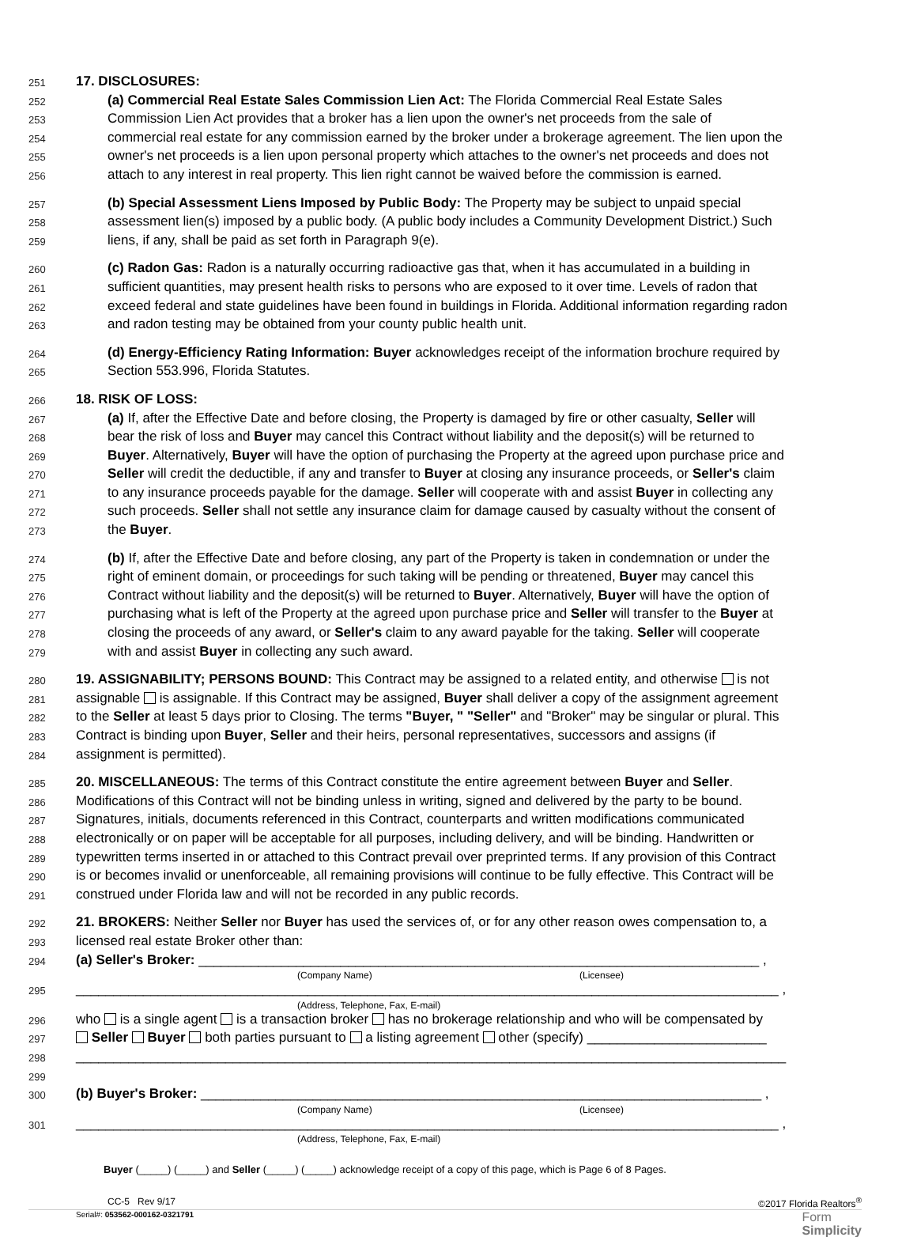251
17. DISCLOSURES:
252
(a) Commercial Real Estate Sales Commission Lien Act: The Florida Commercial Real Estate Sales
253
Commission Lien Act provides that a broker has a lien upon the owner's net proceeds from the sale of
254
commercial real estate for any commission earned by the broker under a brokerage agreement. The lien upon the
255
owner's net proceeds is a lien upon personal property which attaches to the owner's net proceeds and does not
256
attach to any interest in real property. This lien right cannot be waived before the commission is earned.
257
(b) Special Assessment Liens Imposed by Public Body: The Property may be subject to unpaid special
258
assessment lien(s) imposed by a public body. (A public body includes a Community Development District.) Such
259
liens, if any, shall be paid as set forth in Paragraph 9(e).
260
(c) Radon Gas: Radon is a naturally occurring radioactive gas that, when it has accumulated in a building in
261
sufficient quantities, may present health risks to persons who are exposed to it over time. Levels of radon that
262
exceed federal and state guidelines have been found in buildings in Florida. Additional information regarding radon
263
and radon testing may be obtained from your county public health unit.
264
(d) Energy-Efficiency Rating Information: Buyer acknowledges receipt of the information brochure required by
265
Section 553.996, Florida Statutes.
266
18. RISK OF LOSS:
267
(a) If, after the Effective Date and before closing, the Property is damaged by fire or other casualty, Seller will
268
bear the risk of loss and Buyer may cancel this Contract without liability and the deposit(s) will be returned to
269
Buyer. Alternatively, Buyer will have the option of purchasing the Property at the agreed upon purchase price and
270
Seller will credit the deductible, if any and transfer to Buyer at closing any insurance proceeds, or Seller's claim
271
to any insurance proceeds payable for the damage. Seller will cooperate with and assist Buyer in collecting any
272
such proceeds. Seller shall not settle any insurance claim for damage caused by casualty without the consent of
273
the Buyer.
274
(b) If, after the Effective Date and before closing, any part of the Property is taken in condemnation or under the
275
right of eminent domain, or proceedings for such taking will be pending or threatened, Buyer may cancel this
276
Contract without liability and the deposit(s) will be returned to Buyer. Alternatively, Buyer will have the option of
277
purchasing what is left of the Property at the agreed upon purchase price and Seller will transfer to the Buyer at
278
closing the proceeds of any award, or Seller's claim to any award payable for the taking. Seller will cooperate
279
with and assist Buyer in collecting any such award.
280
19. ASSIGNABILITY; PERSONS BOUND: This Contract may be assigned to a related entity, and otherwise is not
281
assignable is assignable. If this Contract may be assigned, Buyer shall deliver a copy of the assignment agreement
282
to the Seller at least 5 days prior to Closing. The terms "Buyer, " "Seller" and "Broker" may be singular or plural. This
283
Contract is binding upon Buyer, Seller and their heirs, personal representatives, successors and assigns (if
284
assignment is permitted).
285
20. MISCELLANEOUS: The terms of this Contract constitute the entire agreement between Buyer and Seller.
286
Modifications of this Contract will not be binding unless in writing, signed and delivered by the party to be bound.
287
Signatures, initials, documents referenced in this Contract, counterparts and written modifications communicated
288
electronically or on paper will be acceptable for all purposes, including delivery, and will be binding. Handwritten or
289
typewritten terms inserted in or attached to this Contract prevail over preprinted terms. If any provision of this Contract
290
is or becomes invalid or unenforceable, all remaining provisions will continue to be fully effective. This Contract will be
291
construed under Florida law and will not be recorded in any public records.
292
21. BROKERS: Neither Seller nor Buyer has used the services of, or for any other reason owes compensation to, a
293
licensed real estate Broker other than:
294
(a) Seller's Broker: ___________________________________________________________________________ ,
(Company Name) (Licensee)
295
______________________________________________________________________________________________ ,
(Address, Telephone, Fax, E-mail)
296
who is a single agent is a transaction broker has no brokerage relationship and who will be compensated by
297
Seller Buyer both parties pursuant to a listing agreement other (specify) ________________________
298
_______________________________________________________________________________________________
299
300
(b) Buyer's Broker: ___________________________________________________________________________ ,
(Company Name) (Licensee)
301
______________________________________________________________________________________________ ,
(Address, Telephone, Fax, E-mail)
Buyer (_____) (_____) and Seller (_____) (_____) acknowledge receipt of a copy of this page, which is Page 6 of 8 Pages.
CC-5 Rev 9/17 ©2017 Florida Realtors<sup>®</sup>
Serial#: 053562-000162-0321791 Form
Simplicity